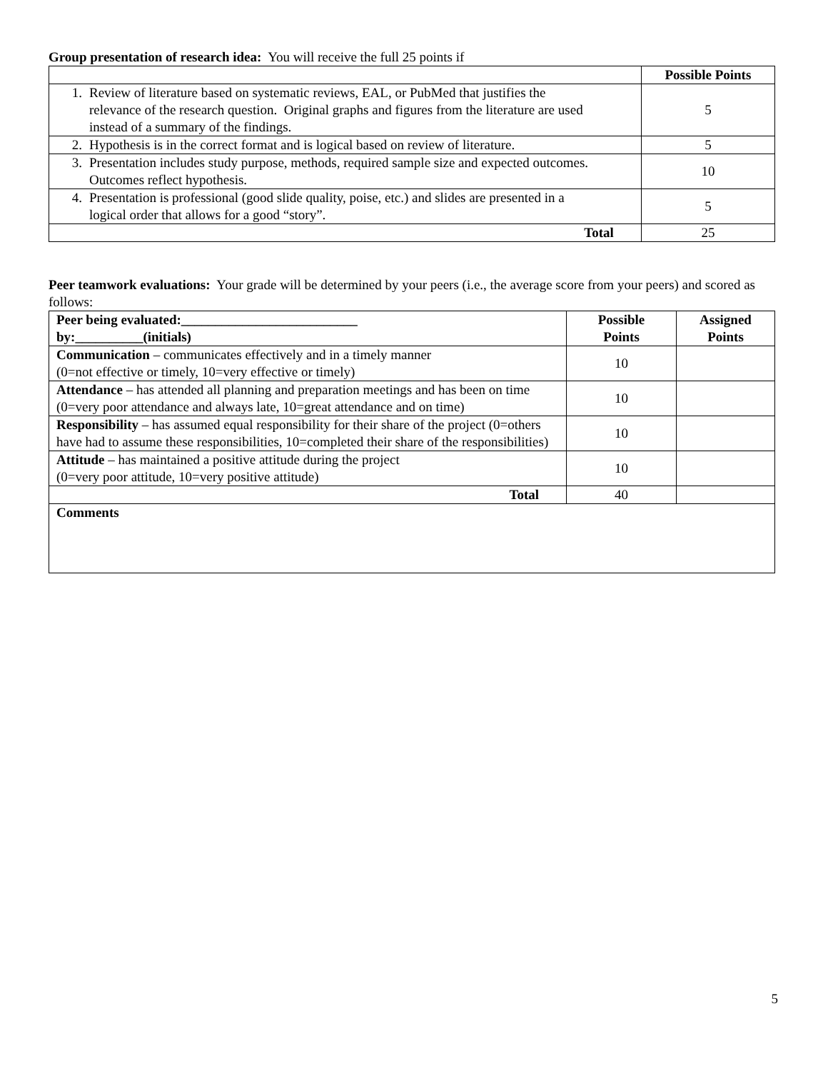Group presentation of research idea: You will receive the full 25 points if
| | Possible Points |
| 1. Review of literature based on systematic reviews, EAL, or PubMed that justifies the relevance of the research question. Original graphs and figures from the literature are used instead of a summary of the findings. | 5 |
| 2. Hypothesis is in the correct format and is logical based on review of literature. | 5 |
| 3. Presentation includes study purpose, methods, required sample size and expected outcomes. Outcomes reflect hypothesis. | 10 |
| 4. Presentation is professional (good slide quality, poise, etc.) and slides are presented in a logical order that allows for a good “story”. | 5 |
| Total | 25 |
Peer teamwork evaluations: Your grade will be determined by your peers (i.e., the average score from your peers) and scored as follows:
| Peer being evaluated:__________________________ by:__________(initials) | Possible Points | Assigned Points |
| --- | --- | --- |
| Communication – communicates effectively and in a timely manner (0=not effective or timely, 10=very effective or timely) | 10 | |
| Attendance – has attended all planning and preparation meetings and has been on time (0=very poor attendance and always late, 10=great attendance and on time) | 10 | |
| Responsibility – has assumed equal responsibility for their share of the project (0=others have had to assume these responsibilities, 10=completed their share of the responsibilities) | 10 | |
| Attitude – has maintained a positive attitude during the project (0=very poor attitude, 10=very positive attitude) | 10 | |
| Total | 40 | |
| Comments | | |
5